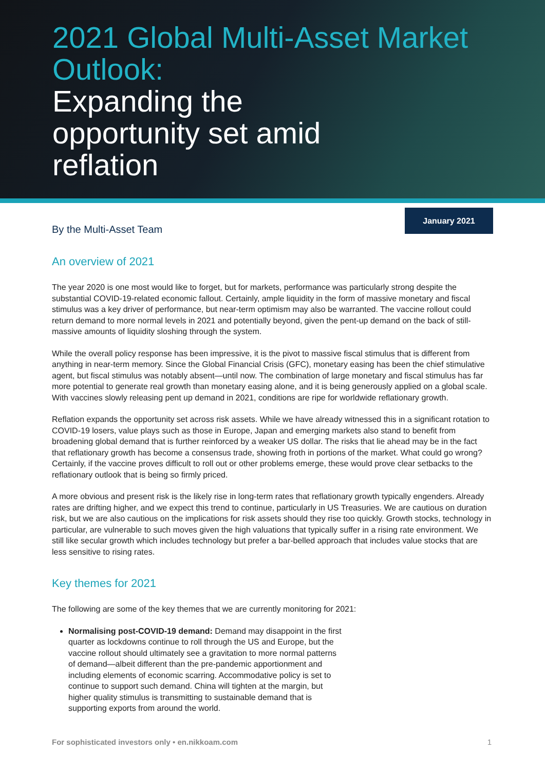2021 Global Multi-Asset Market Outlook:
Expanding the
opportunity set amid
reflation
January 2021
By the Multi-Asset Team
An overview of 2021
The year 2020 is one most would like to forget, but for markets, performance was particularly strong despite the substantial COVID-19-related economic fallout. Certainly, ample liquidity in the form of massive monetary and fiscal stimulus was a key driver of performance, but near-term optimism may also be warranted. The vaccine rollout could return demand to more normal levels in 2021 and potentially beyond, given the pent-up demand on the back of still-massive amounts of liquidity sloshing through the system.
While the overall policy response has been impressive, it is the pivot to massive fiscal stimulus that is different from anything in near-term memory. Since the Global Financial Crisis (GFC), monetary easing has been the chief stimulative agent, but fiscal stimulus was notably absent—until now. The combination of large monetary and fiscal stimulus has far more potential to generate real growth than monetary easing alone, and it is being generously applied on a global scale. With vaccines slowly releasing pent up demand in 2021, conditions are ripe for worldwide reflationary growth.
Reflation expands the opportunity set across risk assets. While we have already witnessed this in a significant rotation to COVID-19 losers, value plays such as those in Europe, Japan and emerging markets also stand to benefit from broadening global demand that is further reinforced by a weaker US dollar. The risks that lie ahead may be in the fact that reflationary growth has become a consensus trade, showing froth in portions of the market. What could go wrong? Certainly, if the vaccine proves difficult to roll out or other problems emerge, these would prove clear setbacks to the reflationary outlook that is being so firmly priced.
A more obvious and present risk is the likely rise in long-term rates that reflationary growth typically engenders. Already rates are drifting higher, and we expect this trend to continue, particularly in US Treasuries. We are cautious on duration risk, but we are also cautious on the implications for risk assets should they rise too quickly. Growth stocks, technology in particular, are vulnerable to such moves given the high valuations that typically suffer in a rising rate environment. We still like secular growth which includes technology but prefer a bar-belled approach that includes value stocks that are less sensitive to rising rates.
Key themes for 2021
The following are some of the key themes that we are currently monitoring for 2021:
Normalising post-COVID-19 demand: Demand may disappoint in the first quarter as lockdowns continue to roll through the US and Europe, but the vaccine rollout should ultimately see a gravitation to more normal patterns of demand—albeit different than the pre-pandemic apportionment and including elements of economic scarring. Accommodative policy is set to continue to support such demand. China will tighten at the margin, but higher quality stimulus is transmitting to sustainable demand that is supporting exports from around the world.
For sophisticated investors only • en.nikkoam.com 1